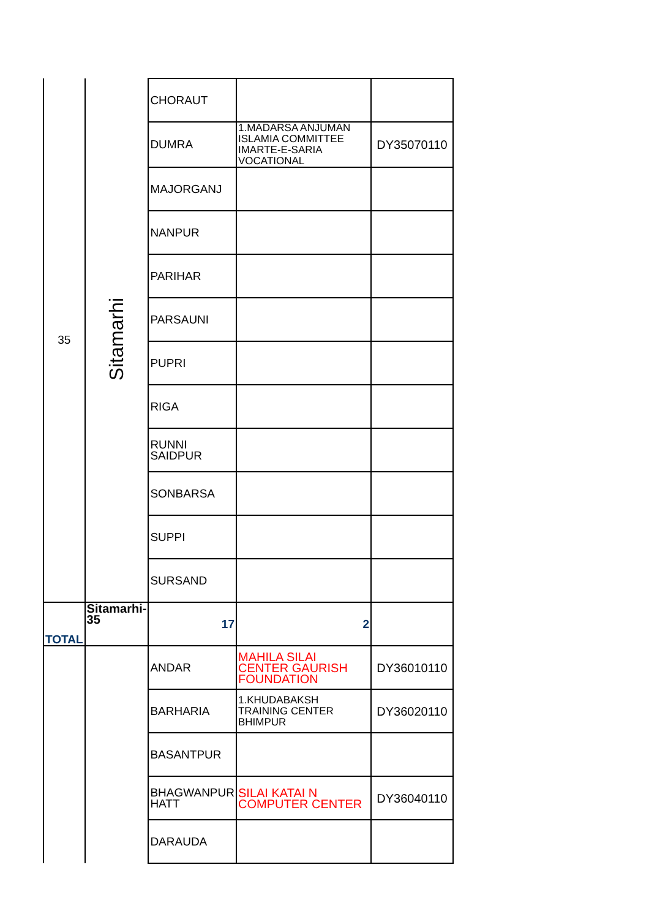| 35 | Sitamarhi | CHORAUT | | |
| | | DUMRA | 1.MADARSA ANJUMAN ISLAMIA COMMITTEE IMARTE-E-SARIA VOCATIONAL | DY35070110 |
| | | MAJORGANJ | | |
| | | NANPUR | | |
| | | PARIHAR | | |
| | | PARSAUNI | | |
| | | PUPRI | | |
| | | RIGA | | |
| | | RUNNI SAIDPUR | | |
| | | SONBARSA | | |
| | | SUPPI | | |
| | | SURSAND | | |
| TOTAL | Sitamarhi-35 | 17 | 2 | |
| | | ANDAR | MAHILA SILAI CENTER GAURISH FOUNDATION | DY36010110 |
| | | BARHARIA | 1.KHUDABAKSH TRAINING CENTER BHIMPUR | DY36020110 |
| | | BASANTPUR | | |
| | | BHAGWANPUR HATT | SILAI KATAI N COMPUTER CENTER | DY36040110 |
| | | DARAUDA | | |